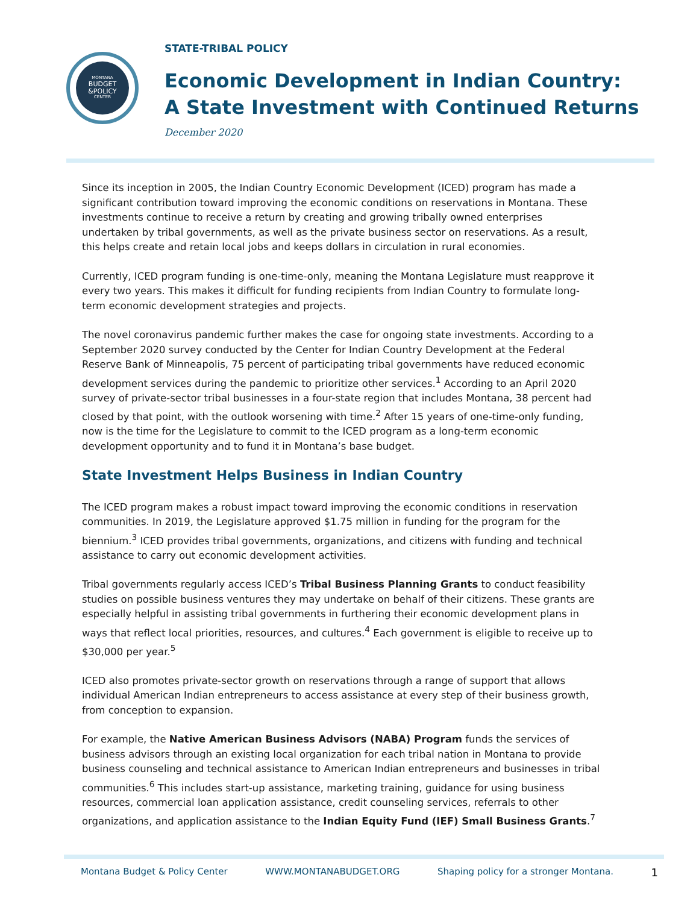MONTANA
BUDGET
&POLICY
CENTER
STATE-TRIBAL POLICY
Economic Development in Indian Country:
A State Investment with Continued Returns
December 2020
Since its inception in 2005, the Indian Country Economic Development (ICED) program has made a significant contribution toward improving the economic conditions on reservations in Montana. These investments continue to receive a return by creating and growing tribally owned enterprises undertaken by tribal governments, as well as the private business sector on reservations. As a result, this helps create and retain local jobs and keeps dollars in circulation in rural economies.
Currently, ICED program funding is one-time-only, meaning the Montana Legislature must reapprove it every two years. This makes it difficult for funding recipients from Indian Country to formulate long-term economic development strategies and projects.
The novel coronavirus pandemic further makes the case for ongoing state investments. According to a September 2020 survey conducted by the Center for Indian Country Development at the Federal Reserve Bank of Minneapolis, 75 percent of participating tribal governments have reduced economic development services during the pandemic to prioritize other services.<sup>1</sup> According to an April 2020 survey of private-sector tribal businesses in a four-state region that includes Montana, 38 percent had closed by that point, with the outlook worsening with time.<sup>2</sup> After 15 years of one-time-only funding, now is the time for the Legislature to commit to the ICED program as a long-term economic development opportunity and to fund it in Montana’s base budget.
State Investment Helps Business in Indian Country
The ICED program makes a robust impact toward improving the economic conditions in reservation communities. In 2019, the Legislature approved $1.75 million in funding for the program for the biennium.<sup>3</sup> ICED provides tribal governments, organizations, and citizens with funding and technical assistance to carry out economic development activities.
Tribal governments regularly access ICED’s Tribal Business Planning Grants to conduct feasibility studies on possible business ventures they may undertake on behalf of their citizens. These grants are especially helpful in assisting tribal governments in furthering their economic development plans in ways that reflect local priorities, resources, and cultures.<sup>4</sup> Each government is eligible to receive up to $30,000 per year.<sup>5</sup>
ICED also promotes private-sector growth on reservations through a range of support that allows individual American Indian entrepreneurs to access assistance at every step of their business growth, from conception to expansion.
For example, the Native American Business Advisors (NABA) Program funds the services of business advisors through an existing local organization for each tribal nation in Montana to provide business counseling and technical assistance to American Indian entrepreneurs and businesses in tribal communities.<sup>6</sup> This includes start-up assistance, marketing training, guidance for using business resources, commercial loan application assistance, credit counseling services, referrals to other organizations, and application assistance to the Indian Equity Fund (IEF) Small Business Grants.<sup>7</sup>
Montana Budget & Policy Center WWW.MONTANABUDGET.ORG Shaping policy for a stronger Montana. 1